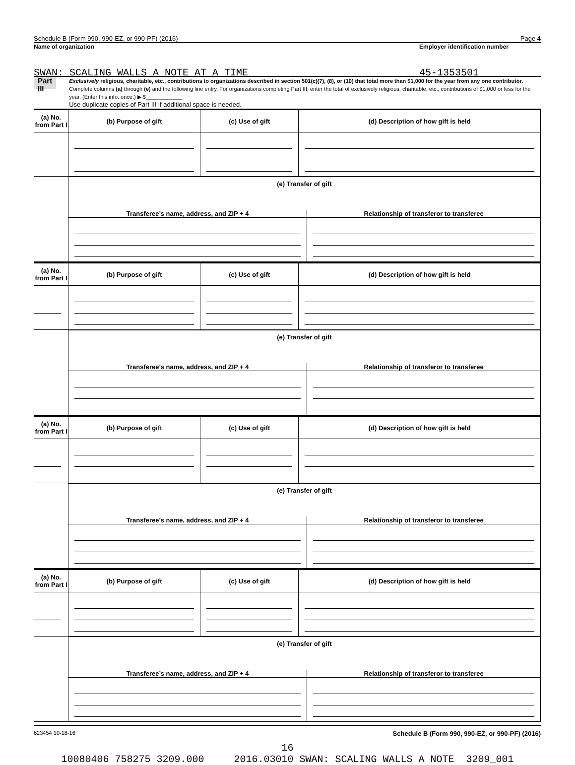Schedule B (Form 990, 990-EZ, or 990-PF) (2016) Page 4
Name of organization
SWAN: SCALING WALLS A NOTE AT A TIME
Employer identification number
45-1353501
Part III
Exclusively religious, charitable, etc., contributions to organizations described in section 501(c)(7), (8), or (10) that total more than $1,000 for the year from any one contributor. Complete columns (a) through (e) and the following line entry. For organizations completing Part III, enter the total of exclusively religious, charitable, etc., contributions of $1,000 or less for the year. (Enter this info. once.) ▶ $____________
Use duplicate copies of Part III if additional space is needed.
| (a) No. from Part I | (b) Purpose of gift | (c) Use of gift | (d) Description of how gift is held |
| | (e) Transfer of gift | |
| | Transferee’s name, address, and ZIP + 4 | Relationship of transferor to transferee |
| (a) No. from Part I | (b) Purpose of gift | (c) Use of gift | (d) Description of how gift is held |
| | (e) Transfer of gift | |
| | Transferee’s name, address, and ZIP + 4 | Relationship of transferor to transferee |
| (a) No. from Part I | (b) Purpose of gift | (c) Use of gift | (d) Description of how gift is held |
| | (e) Transfer of gift | |
| | Transferee’s name, address, and ZIP + 4 | Relationship of transferor to transferee |
| (a) No. from Part I | (b) Purpose of gift | (c) Use of gift | (d) Description of how gift is held |
| | (e) Transfer of gift | |
| | Transferee’s name, address, and ZIP + 4 | Relationship of transferor to transferee |
623454 10-18-16 Schedule B (Form 990, 990-EZ, or 990-PF) (2016)
16
10080406 758275 3209.000 2016.03010 SWAN: SCALING WALLS A NOTE 3209_001